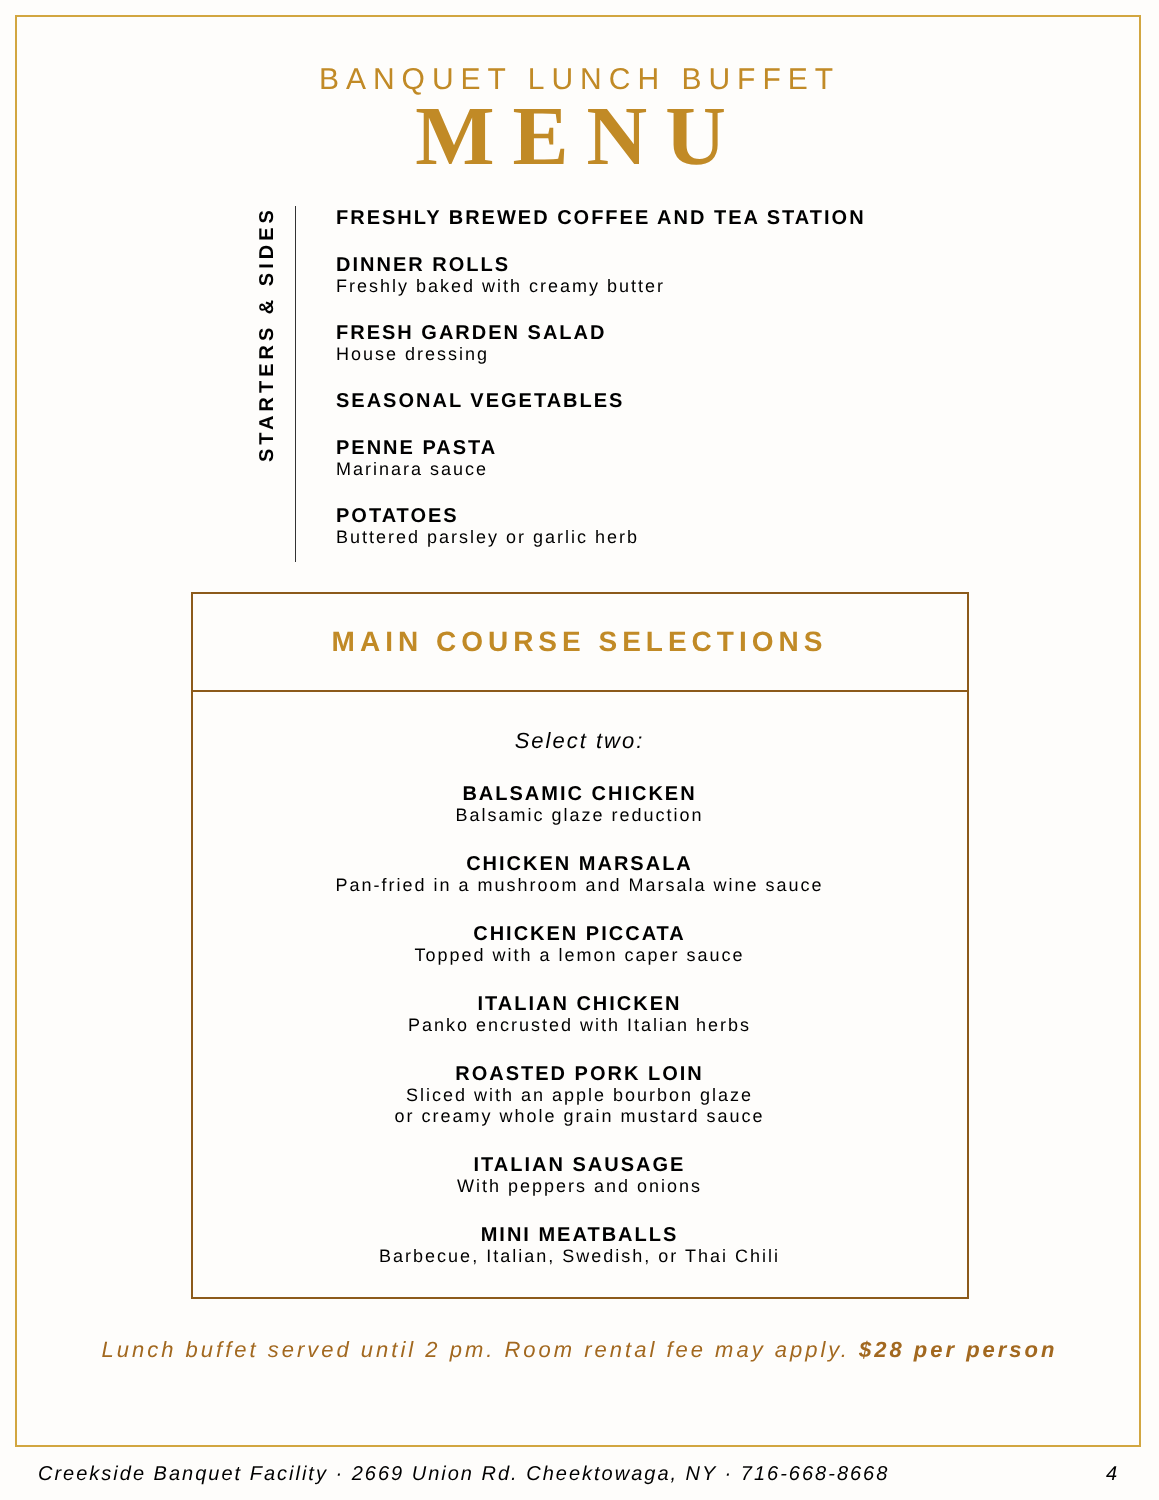BANQUET LUNCH BUFFET
MENU
STARTERS & SIDES
FRESHLY BREWED COFFEE AND TEA STATION
DINNER ROLLS
Freshly baked with creamy butter
FRESH GARDEN SALAD
House dressing
SEASONAL VEGETABLES
PENNE PASTA
Marinara sauce
POTATOES
Buttered parsley or garlic herb
MAIN COURSE SELECTIONS
Select two:
BALSAMIC CHICKEN
Balsamic glaze reduction
CHICKEN MARSALA
Pan-fried in a mushroom and Marsala wine sauce
CHICKEN PICCATA
Topped with a lemon caper sauce
ITALIAN CHICKEN
Panko encrusted with Italian herbs
ROASTED PORK LOIN
Sliced with an apple bourbon glaze
or creamy whole grain mustard sauce
ITALIAN SAUSAGE
With peppers and onions
MINI MEATBALLS
Barbecue, Italian, Swedish, or Thai Chili
Lunch buffet served until 2 pm. Room rental fee may apply. $28 per person
Creekside Banquet Facility · 2669 Union Rd. Cheektowaga, NY · 716-668-8668 4